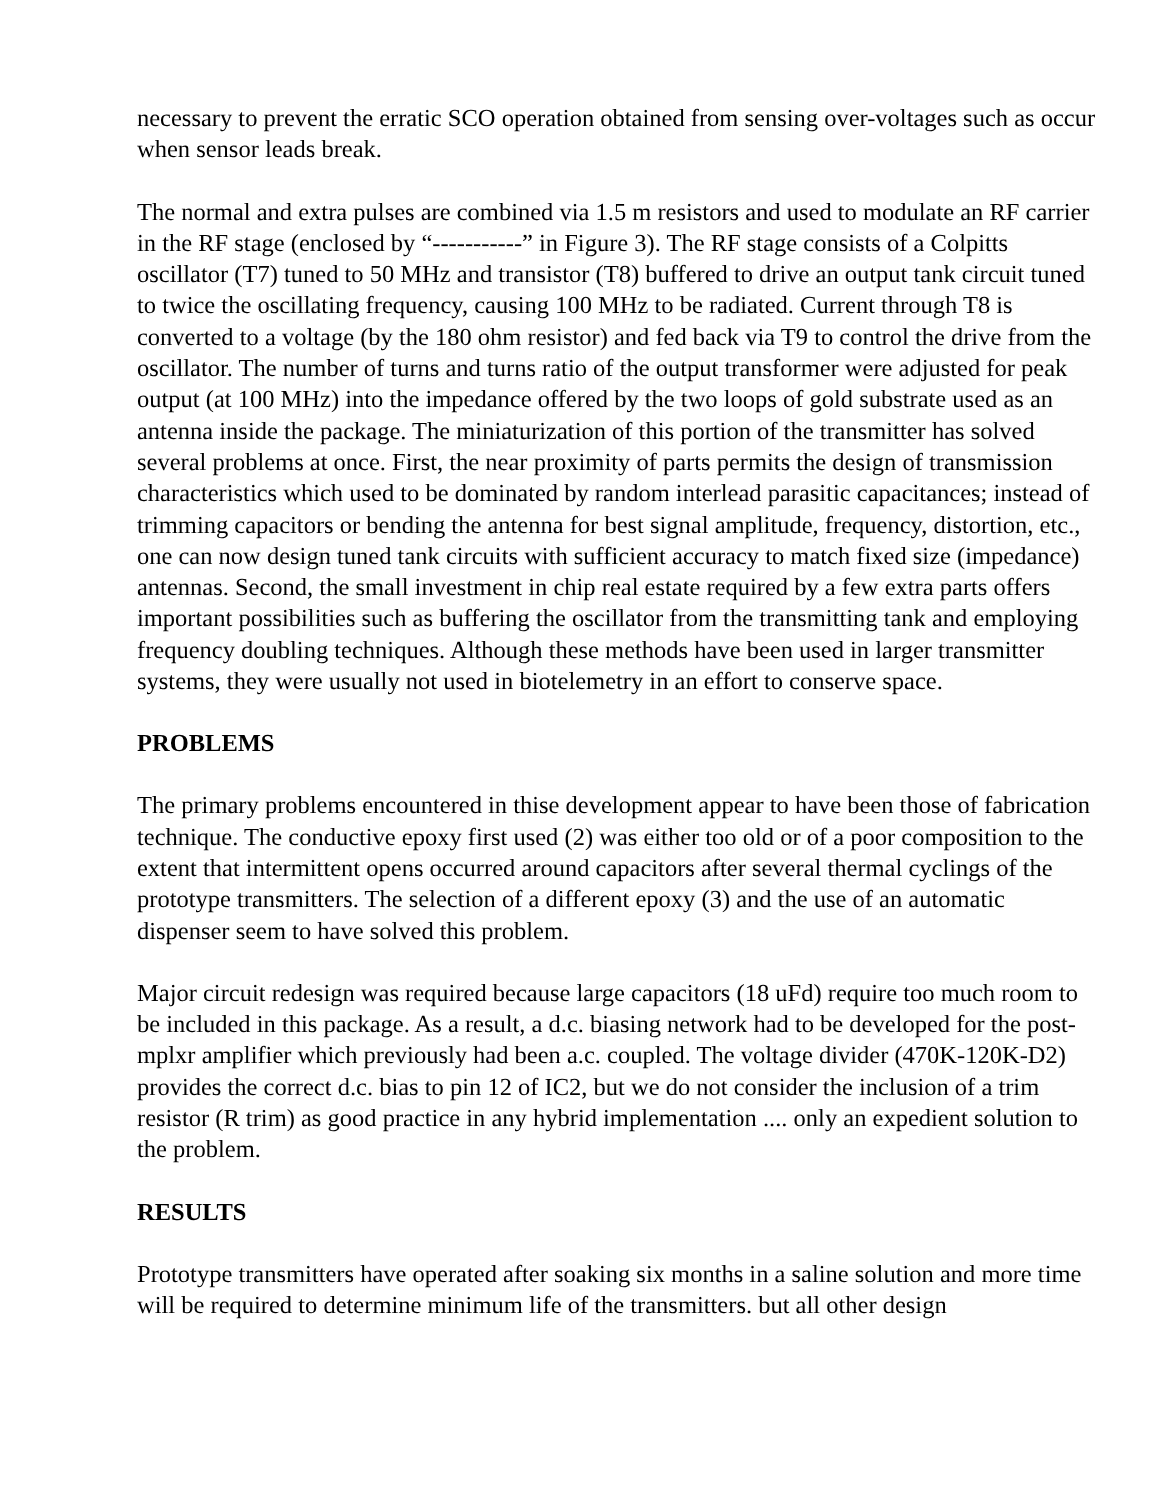necessary to prevent the erratic SCO operation obtained from sensing over-voltages such as occur when sensor leads break.
The normal and extra pulses are combined via 1.5 m resistors and used to modulate an RF carrier in the RF stage (enclosed by “-----------” in Figure 3). The RF stage consists of a Colpitts oscillator (T7) tuned to 50 MHz and transistor (T8) buffered to drive an output tank circuit tuned to twice the oscillating frequency, causing 100 MHz to be radiated. Current through T8 is converted to a voltage (by the 180 ohm resistor) and fed back via T9 to control the drive from the oscillator. The number of turns and turns ratio of the output transformer were adjusted for peak output (at 100 MHz) into the impedance offered by the two loops of gold substrate used as an antenna inside the package. The miniaturization of this portion of the transmitter has solved several problems at once. First, the near proximity of parts permits the design of transmission characteristics which used to be dominated by random interlead parasitic capacitances; instead of trimming capacitors or bending the antenna for best signal amplitude, frequency, distortion, etc., one can now design tuned tank circuits with sufficient accuracy to match fixed size (impedance) antennas. Second, the small investment in chip real estate required by a few extra parts offers important possibilities such as buffering the oscillator from the transmitting tank and employing frequency doubling techniques. Although these methods have been used in larger transmitter systems, they were usually not used in biotelemetry in an effort to conserve space.
PROBLEMS
The primary problems encountered in thise development appear to have been those of fabrication technique. The conductive epoxy first used (2) was either too old or of a poor composition to the extent that intermittent opens occurred around capacitors after several thermal cyclings of the prototype transmitters. The selection of a different epoxy (3) and the use of an automatic dispenser seem to have solved this problem.
Major circuit redesign was required because large capacitors (18 uFd) require too much room to be included in this package. As a result, a d.c. biasing network had to be developed for the post-mplxr amplifier which previously had been a.c. coupled. The voltage divider (470K-120K-D2) provides the correct d.c. bias to pin 12 of IC2, but we do not consider the inclusion of a trim resistor (R trim) as good practice in any hybrid implementation .... only an expedient solution to the problem.
RESULTS
Prototype transmitters have operated after soaking six months in a saline solution and more time will be required to determine minimum life of the transmitters. but all other design